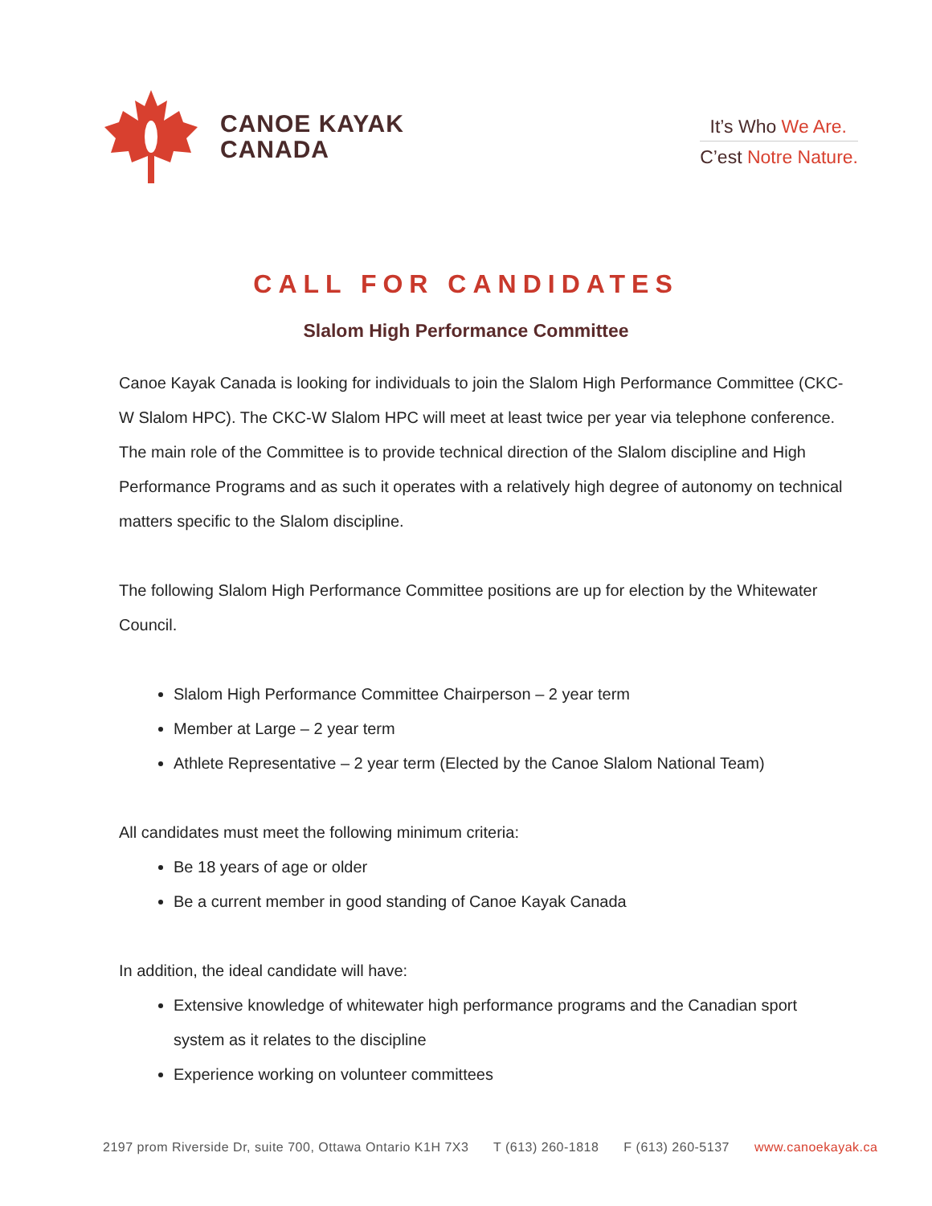CANOE KAYAK
CANADA
It’s Who We Are.
C’est Notre Nature.
CALL FOR CANDIDATES
Slalom High Performance Committee
Canoe Kayak Canada is looking for individuals to join the Slalom High Performance Committee (CKC-W Slalom HPC). The CKC-W Slalom HPC will meet at least twice per year via telephone conference. The main role of the Committee is to provide technical direction of the Slalom discipline and High Performance Programs and as such it operates with a relatively high degree of autonomy on technical matters specific to the Slalom discipline.
The following Slalom High Performance Committee positions are up for election by the Whitewater Council.
Slalom High Performance Committee Chairperson – 2 year term
Member at Large – 2 year term
Athlete Representative – 2 year term (Elected by the Canoe Slalom National Team)
All candidates must meet the following minimum criteria:
Be 18 years of age or older
Be a current member in good standing of Canoe Kayak Canada
In addition, the ideal candidate will have:
Extensive knowledge of whitewater high performance programs and the Canadian sport system as it relates to the discipline
Experience working on volunteer committees
2197 prom Riverside Dr, suite 700, Ottawa Ontario K1H 7X3 T (613) 260-1818 F (613) 260-5137 www.canoekayak.ca